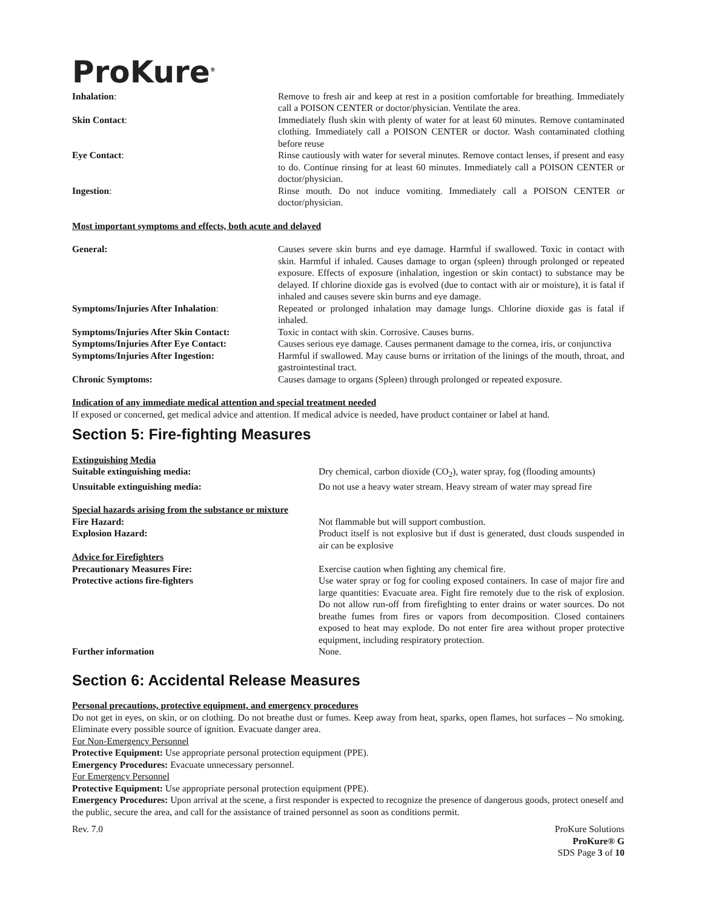ProKure<sup>®</sup>
Inhalation: Remove to fresh air and keep at rest in a position comfortable for breathing. Immediately call a POISON CENTER or doctor/physician. Ventilate the area.
Skin Contact: Immediately flush skin with plenty of water for at least 60 minutes. Remove contaminated clothing. Immediately call a POISON CENTER or doctor. Wash contaminated clothing before reuse
Eye Contact: Rinse cautiously with water for several minutes. Remove contact lenses, if present and easy to do. Continue rinsing for at least 60 minutes. Immediately call a POISON CENTER or doctor/physician.
Ingestion: Rinse mouth. Do not induce vomiting. Immediately call a POISON CENTER or doctor/physician.
Most important symptoms and effects, both acute and delayed
General: Causes severe skin burns and eye damage. Harmful if swallowed. Toxic in contact with skin. Harmful if inhaled. Causes damage to organ (spleen) through prolonged or repeated exposure. Effects of exposure (inhalation, ingestion or skin contact) to substance may be delayed. If chlorine dioxide gas is evolved (due to contact with air or moisture), it is fatal if inhaled and causes severe skin burns and eye damage.
Symptoms/Injuries After Inhalation: Repeated or prolonged inhalation may damage lungs. Chlorine dioxide gas is fatal if inhaled.
Symptoms/Injuries After Skin Contact:
Toxic in contact with skin. Corrosive. Causes burns.
Symptoms/Injuries After Eye Contact: Causes serious eye damage. Causes permanent damage to the cornea, iris, or conjunctiva
Symptoms/Injuries After Ingestion: Harmful if swallowed. May cause burns or irritation of the linings of the mouth, throat, and gastrointestinal tract.
Chronic Symptoms: Causes damage to organs (Spleen) through prolonged or repeated exposure.
Indication of any immediate medical attention and special treatment needed
If exposed or concerned, get medical advice and attention. If medical advice is needed, have product container or label at hand.
Section 5: Fire-fighting Measures
Extinguishing Media
Suitable extinguishing media: Dry chemical, carbon dioxide (CO<sub>2</sub>), water spray, fog (flooding amounts)
Unsuitable extinguishing media: Do not use a heavy water stream. Heavy stream of water may spread fire
Special hazards arising from the substance or mixture
Fire Hazard: Not flammable but will support combustion.
Explosion Hazard: Product itself is not explosive but if dust is generated, dust clouds suspended in air can be explosive
Advice for Firefighters
Precautionary Measures Fire: Exercise caution when fighting any chemical fire.
Protective actions fire-fighters Use water spray or fog for cooling exposed containers. In case of major fire and large quantities: Evacuate area. Fight fire remotely due to the risk of explosion. Do not allow run-off from firefighting to enter drains or water sources. Do not breathe fumes from fires or vapors from decomposition. Closed containers exposed to heat may explode. Do not enter fire area without proper protective equipment, including respiratory protection.
Further information None.
Section 6: Accidental Release Measures
Personal precautions, protective equipment, and emergency procedures
Do not get in eyes, on skin, or on clothing. Do not breathe dust or fumes. Keep away from heat, sparks, open flames, hot surfaces – No smoking. Eliminate every possible source of ignition. Evacuate danger area.
For Non-Emergency Personnel
Protective Equipment: Use appropriate personal protection equipment (PPE).
Emergency Procedures: Evacuate unnecessary personnel.
For Emergency Personnel
Protective Equipment: Use appropriate personal protection equipment (PPE).
Emergency Procedures: Upon arrival at the scene, a first responder is expected to recognize the presence of dangerous goods, protect oneself and the public, secure the area, and call for the assistance of trained personnel as soon as conditions permit.
Rev. 7.0 ProKure Solutions
ProKure® G
SDS Page 3 of 10